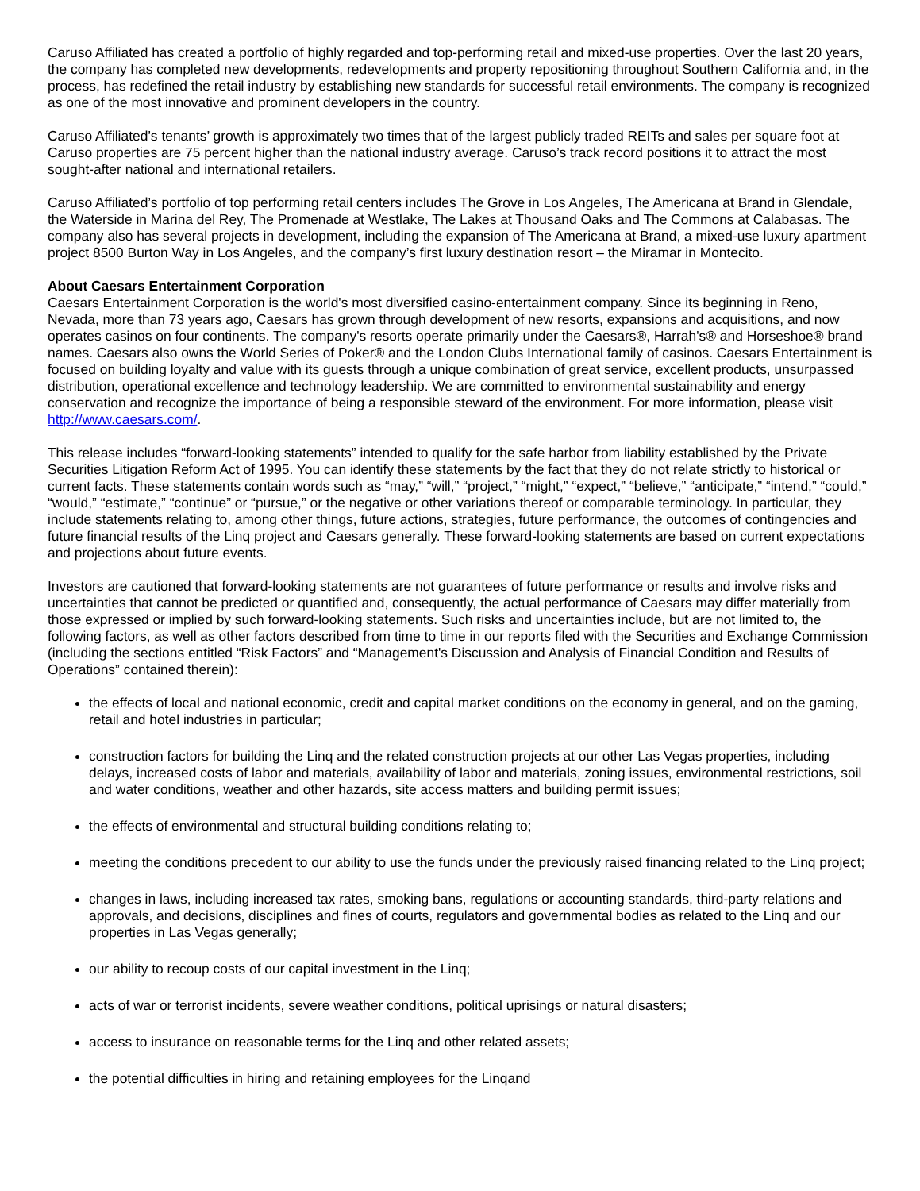Caruso Affiliated has created a portfolio of highly regarded and top-performing retail and mixed-use properties. Over the last 20 years, the company has completed new developments, redevelopments and property repositioning throughout Southern California and, in the process, has redefined the retail industry by establishing new standards for successful retail environments. The company is recognized as one of the most innovative and prominent developers in the country.
Caruso Affiliated’s tenants’ growth is approximately two times that of the largest publicly traded REITs and sales per square foot at Caruso properties are 75 percent higher than the national industry average. Caruso’s track record positions it to attract the most sought-after national and international retailers.
Caruso Affiliated’s portfolio of top performing retail centers includes The Grove in Los Angeles, The Americana at Brand in Glendale, the Waterside in Marina del Rey, The Promenade at Westlake, The Lakes at Thousand Oaks and The Commons at Calabasas. The company also has several projects in development, including the expansion of The Americana at Brand, a mixed-use luxury apartment project 8500 Burton Way in Los Angeles, and the company’s first luxury destination resort – the Miramar in Montecito.
About Caesars Entertainment Corporation
Caesars Entertainment Corporation is the world's most diversified casino-entertainment company. Since its beginning in Reno, Nevada, more than 73 years ago, Caesars has grown through development of new resorts, expansions and acquisitions, and now operates casinos on four continents. The company's resorts operate primarily under the Caesars®, Harrah's® and Horseshoe® brand names. Caesars also owns the World Series of Poker® and the London Clubs International family of casinos. Caesars Entertainment is focused on building loyalty and value with its guests through a unique combination of great service, excellent products, unsurpassed distribution, operational excellence and technology leadership. We are committed to environmental sustainability and energy conservation and recognize the importance of being a responsible steward of the environment. For more information, please visit http://www.caesars.com/.
This release includes “forward-looking statements” intended to qualify for the safe harbor from liability established by the Private Securities Litigation Reform Act of 1995. You can identify these statements by the fact that they do not relate strictly to historical or current facts. These statements contain words such as “may,” “will,” “project,” “might,” “expect,” “believe,” “anticipate,” “intend,” “could,” “would,” “estimate,” “continue” or “pursue,” or the negative or other variations thereof or comparable terminology. In particular, they include statements relating to, among other things, future actions, strategies, future performance, the outcomes of contingencies and future financial results of the Linq project and Caesars generally. These forward-looking statements are based on current expectations and projections about future events.
Investors are cautioned that forward-looking statements are not guarantees of future performance or results and involve risks and uncertainties that cannot be predicted or quantified and, consequently, the actual performance of Caesars may differ materially from those expressed or implied by such forward-looking statements. Such risks and uncertainties include, but are not limited to, the following factors, as well as other factors described from time to time in our reports filed with the Securities and Exchange Commission (including the sections entitled “Risk Factors” and “Management's Discussion and Analysis of Financial Condition and Results of Operations” contained therein):
the effects of local and national economic, credit and capital market conditions on the economy in general, and on the gaming, retail and hotel industries in particular;
construction factors for building the Linq and the related construction projects at our other Las Vegas properties, including delays, increased costs of labor and materials, availability of labor and materials, zoning issues, environmental restrictions, soil and water conditions, weather and other hazards, site access matters and building permit issues;
the effects of environmental and structural building conditions relating to;
meeting the conditions precedent to our ability to use the funds under the previously raised financing related to the Linq project;
changes in laws, including increased tax rates, smoking bans, regulations or accounting standards, third-party relations and approvals, and decisions, disciplines and fines of courts, regulators and governmental bodies as related to the Linq and our properties in Las Vegas generally;
our ability to recoup costs of our capital investment in the Linq;
acts of war or terrorist incidents, severe weather conditions, political uprisings or natural disasters;
access to insurance on reasonable terms for the Linq and other related assets;
the potential difficulties in hiring and retaining employees for the Linqand